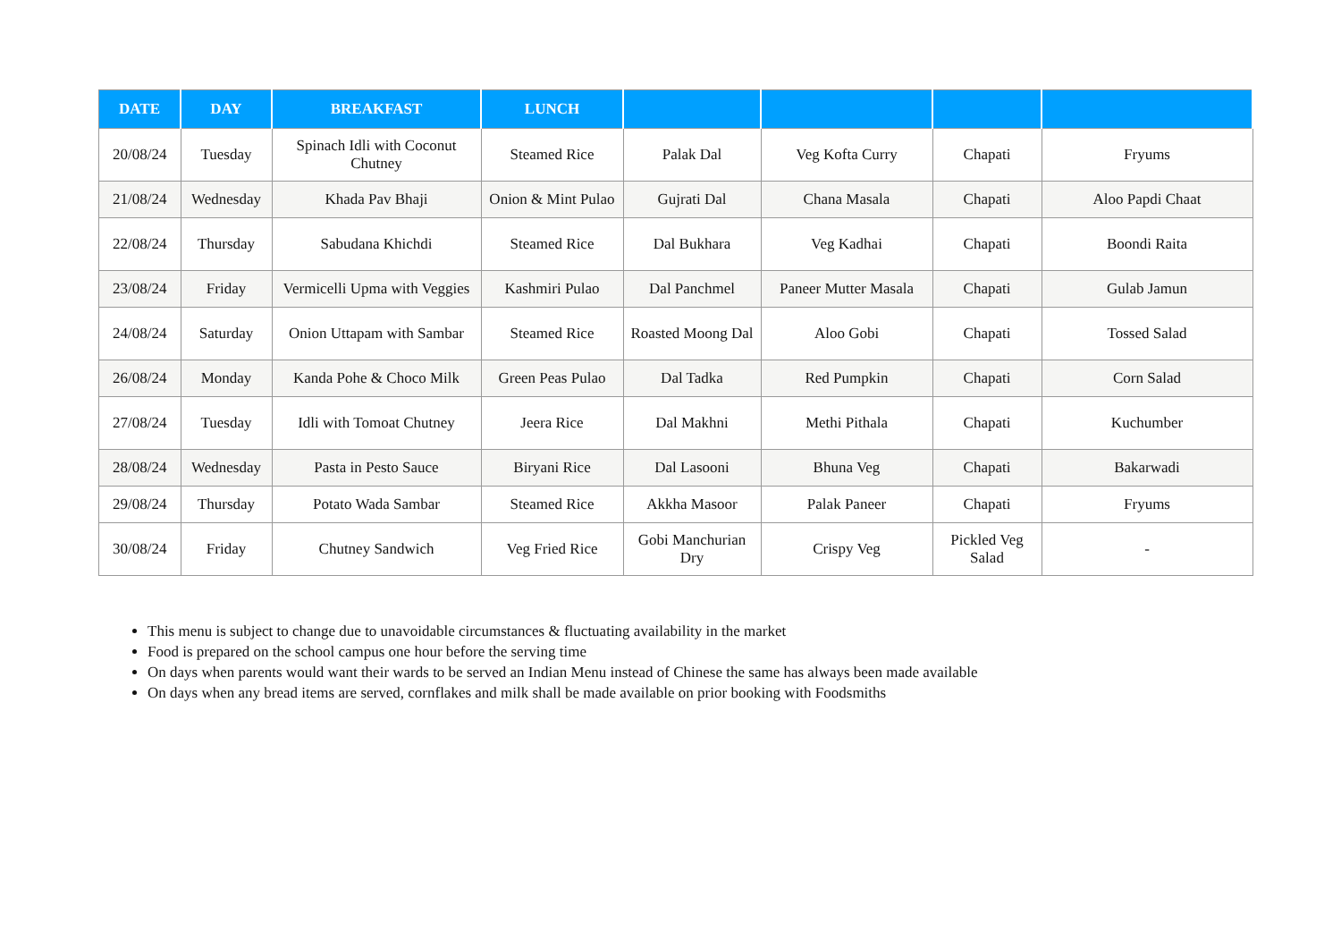| DATE | DAY | BREAKFAST | LUNCH | | | | |
| --- | --- | --- | --- | --- | --- | --- | --- |
| 20/08/24 | Tuesday | Spinach Idli with Coconut Chutney | Steamed Rice | Palak Dal | Veg Kofta Curry | Chapati | Fryums |
| 21/08/24 | Wednesday | Khada Pav Bhaji | Onion & Mint Pulao | Gujrati Dal | Chana Masala | Chapati | Aloo Papdi Chaat |
| 22/08/24 | Thursday | Sabudana Khichdi | Steamed Rice | Dal Bukhara | Veg Kadhai | Chapati | Boondi Raita |
| 23/08/24 | Friday | Vermicelli Upma with Veggies | Kashmiri Pulao | Dal Panchmel | Paneer Mutter Masala | Chapati | Gulab Jamun |
| 24/08/24 | Saturday | Onion Uttapam with Sambar | Steamed Rice | Roasted Moong Dal | Aloo Gobi | Chapati | Tossed Salad |
| 26/08/24 | Monday | Kanda Pohe & Choco Milk | Green Peas Pulao | Dal Tadka | Red Pumpkin | Chapati | Corn Salad |
| 27/08/24 | Tuesday | Idli with Tomoat Chutney | Jeera Rice | Dal Makhni | Methi Pithala | Chapati | Kuchumber |
| 28/08/24 | Wednesday | Pasta in Pesto Sauce | Biryani Rice | Dal Lasooni | Bhuna Veg | Chapati | Bakarwadi |
| 29/08/24 | Thursday | Potato Wada Sambar | Steamed Rice | Akkha Masoor | Palak Paneer | Chapati | Fryums |
| 30/08/24 | Friday | Chutney Sandwich | Veg Fried Rice | Gobi Manchurian Dry | Crispy Veg | Pickled Veg Salad | - |
This menu is subject to change due to unavoidable circumstances & fluctuating availability in the market
Food is prepared on the school campus one hour before the serving time
On days when parents would want their wards to be served an Indian Menu instead of Chinese the same has always been made available
On days when any bread items are served, cornflakes and milk shall be made available on prior booking with Foodsmiths